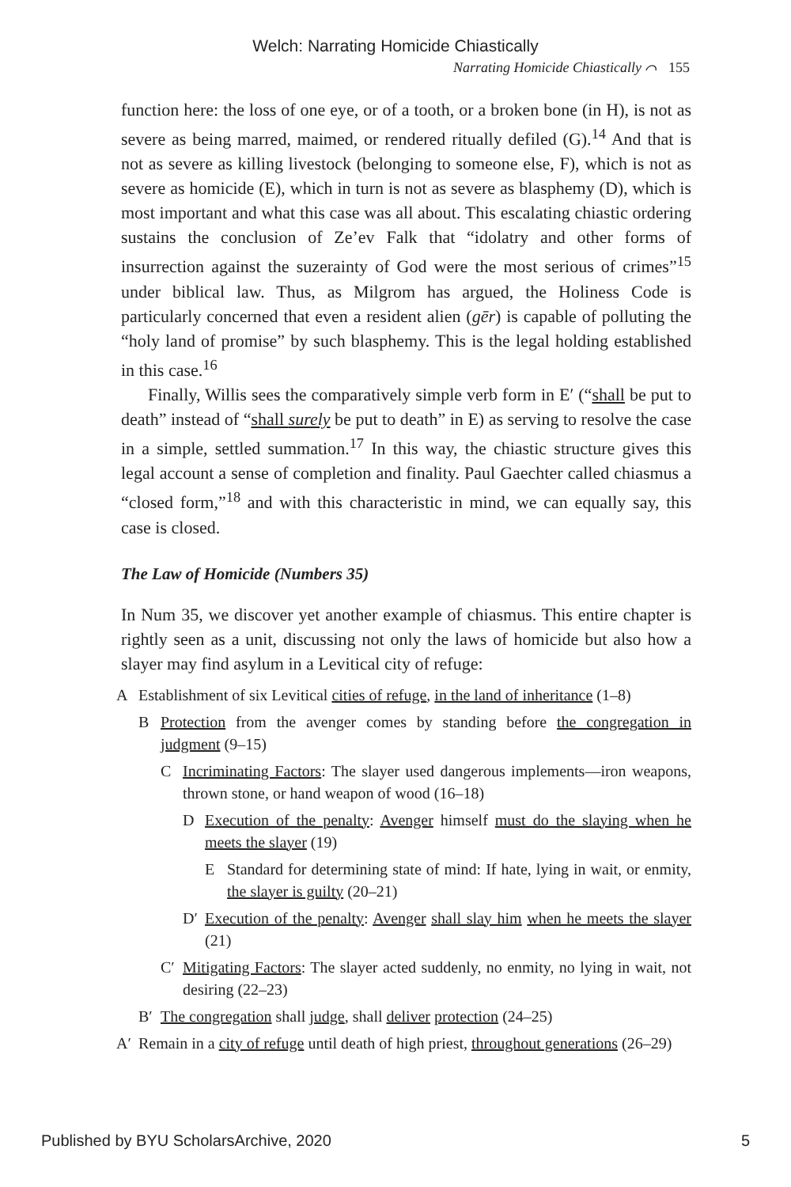Welch: Narrating Homicide Chiastically
Narrating Homicide Chiastically ⌒ 155
function here: the loss of one eye, or of a tooth, or a broken bone (in H), is not as severe as being marred, maimed, or rendered ritually defiled (G).<sup>14</sup> And that is not as severe as killing livestock (belonging to someone else, F), which is not as severe as homicide (E), which in turn is not as severe as blasphemy (D), which is most important and what this case was all about. This escalating chiastic ordering sustains the conclusion of Ze’ev Falk that “idolatry and other forms of insurrection against the suzerainty of God were the most serious of crimes”<sup>15</sup> under biblical law. Thus, as Milgrom has argued, the Holiness Code is particularly concerned that even a resident alien (gēr) is capable of polluting the “holy land of promise” by such blasphemy. This is the legal holding established in this case.<sup>16</sup>
Finally, Willis sees the comparatively simple verb form in E′ (“shall be put to death” instead of “shall surely be put to death” in E) as serving to resolve the case in a simple, settled summation.<sup>17</sup> In this way, the chiastic structure gives this legal account a sense of completion and finality. Paul Gaechter called chiasmus a “closed form,”<sup>18</sup> and with this characteristic in mind, we can equally say, this case is closed.
The Law of Homicide (Numbers 35)
In Num 35, we discover yet another example of chiasmus. This entire chapter is rightly seen as a unit, discussing not only the laws of homicide but also how a slayer may find asylum in a Levitical city of refuge:
A Establishment of six Levitical cities of refuge, in the land of inheritance (1–8)
B Protection from the avenger comes by standing before the congregation in judgment (9–15)
C Incriminating Factors: The slayer used dangerous implements—iron weapons, thrown stone, or hand weapon of wood (16–18)
D Execution of the penalty: Avenger himself must do the slaying when he meets the slayer (19)
E Standard for determining state of mind: If hate, lying in wait, or enmity, the slayer is guilty (20–21)
D′ Execution of the penalty: Avenger shall slay him when he meets the slayer (21)
C′ Mitigating Factors: The slayer acted suddenly, no enmity, no lying in wait, not desiring (22–23)
B′ The congregation shall judge, shall deliver protection (24–25)
A′ Remain in a city of refuge until death of high priest, throughout generations (26–29)
Published by BYU ScholarsArchive, 2020 5